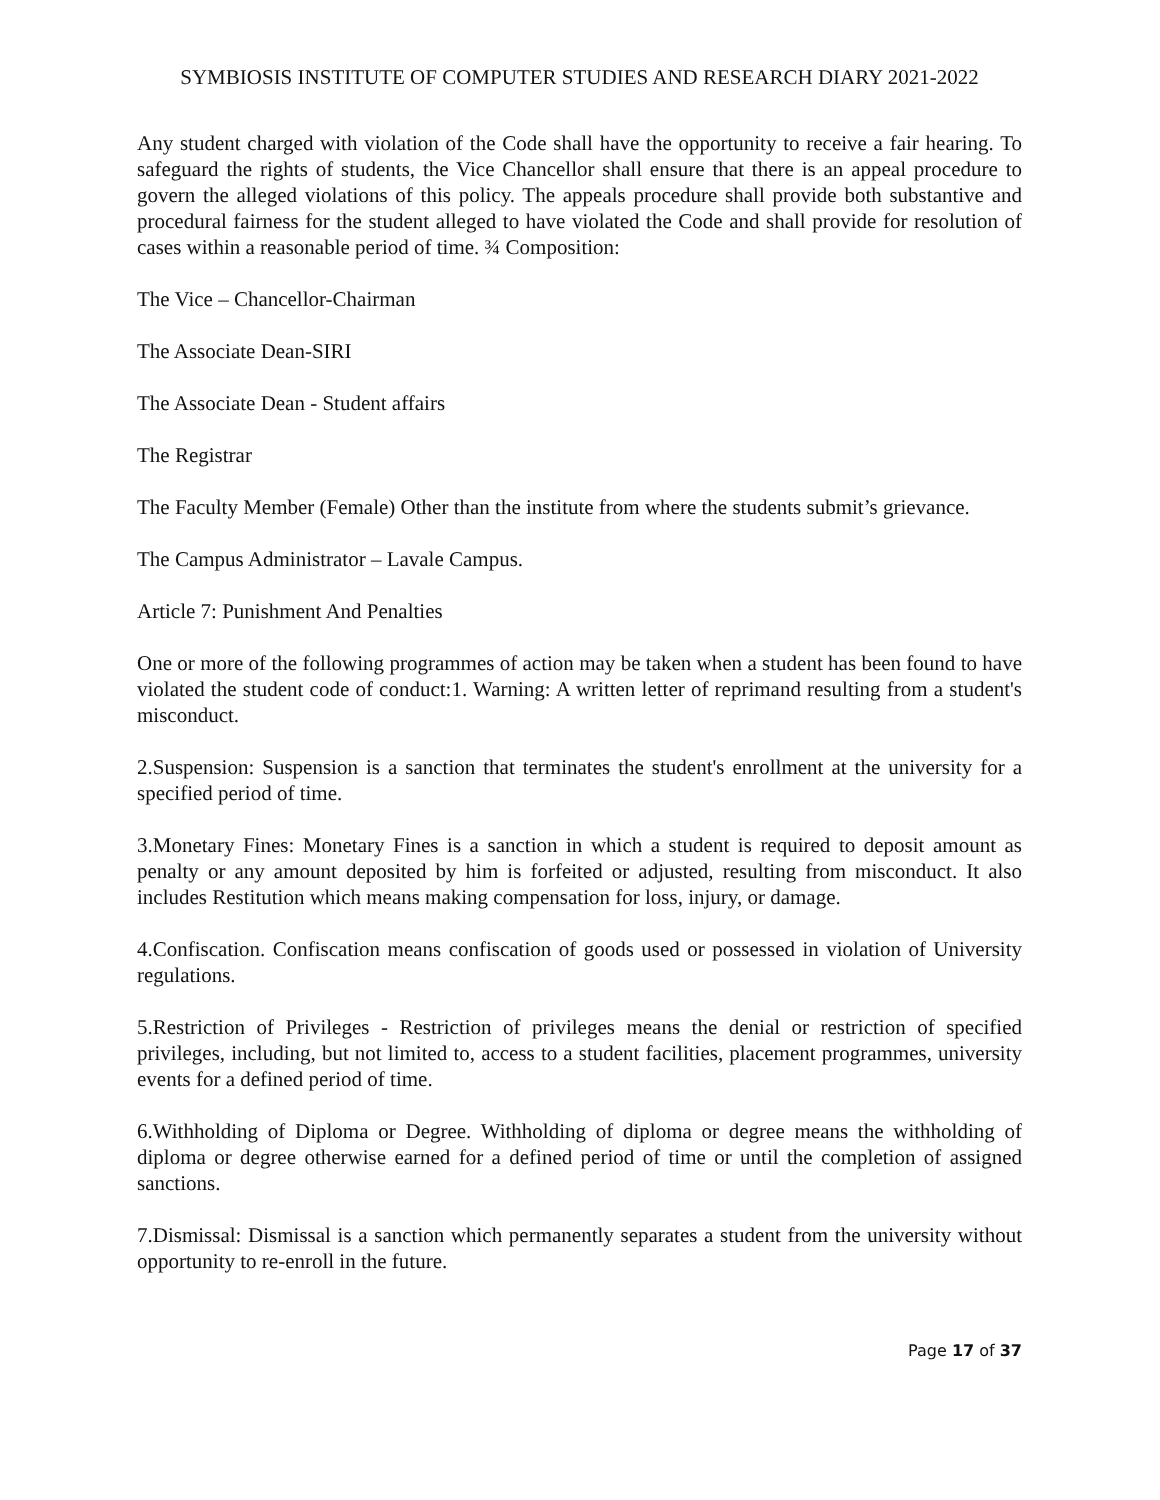SYMBIOSIS INSTITUTE OF COMPUTER STUDIES AND RESEARCH DIARY 2021-2022
Any student charged with violation of the Code shall have the opportunity to receive a fair hearing. To safeguard the rights of students, the Vice Chancellor shall ensure that there is an appeal procedure to govern the alleged violations of this policy. The appeals procedure shall provide both substantive and procedural fairness for the student alleged to have violated the Code and shall provide for resolution of cases within a reasonable period of time. ¾ Composition:
The Vice – Chancellor-Chairman
The Associate Dean-SIRI
The Associate Dean - Student affairs
The Registrar
The Faculty Member (Female) Other than the institute from where the students submit’s grievance.
The Campus Administrator – Lavale Campus.
Article 7: Punishment And Penalties
One or more of the following programmes of action may be taken when a student has been found to have violated the student code of conduct:1. Warning: A written letter of reprimand resulting from a student's misconduct.
2.Suspension: Suspension is a sanction that terminates the student's enrollment at the university for a specified period of time.
3.Monetary Fines: Monetary Fines is a sanction in which a student is required to deposit amount as penalty or any amount deposited by him is forfeited or adjusted, resulting from misconduct. It also includes Restitution which means making compensation for loss, injury, or damage.
4.Confiscation. Confiscation means confiscation of goods used or possessed in violation of University regulations.
5.Restriction of Privileges - Restriction of privileges means the denial or restriction of specified privileges, including, but not limited to, access to a student facilities, placement programmes, university events for a defined period of time.
6.Withholding of Diploma or Degree. Withholding of diploma or degree means the withholding of diploma or degree otherwise earned for a defined period of time or until the completion of assigned sanctions.
7.Dismissal: Dismissal is a sanction which permanently separates a student from the university without opportunity to re-enroll in the future.
Page 17 of 37